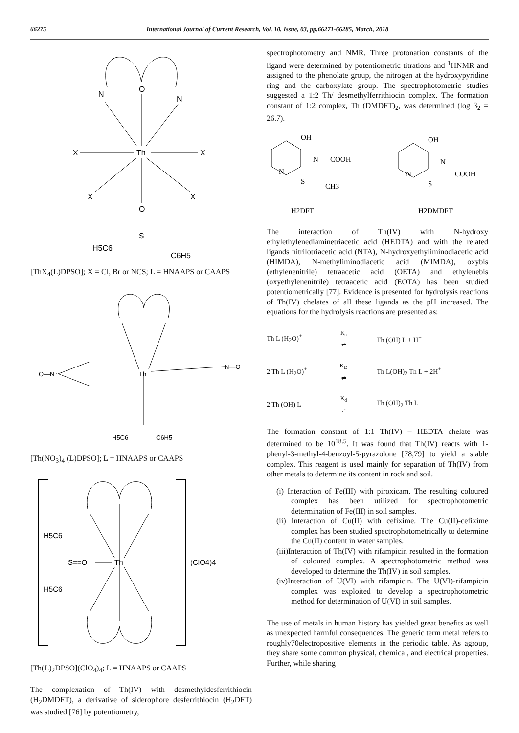66275 International Journal of Current Research, Vol. 10, Issue, 03, pp.66271-66285, March, 2018
O
N
N
Th
X
X
X
X
O
S
H5C6
C6H5
[ThX<sub>4</sub>(L)DPSO]; X = Cl, Br or NCS; L = HNAAPS or CAAPS
Th
O—N
N—O
H5C6
C6H5
[Th(NO<sub>3</sub>)<sub>4</sub> (L)DPSO]; L = HNAAPS or CAAPS
Th
H5C6
H5C6
S==O
(ClO4)4
[Th(L)<sub>2</sub>DPSO](ClO<sub>4</sub>)<sub>4</sub>; L = HNAAPS or CAAPS
The complexation of Th(IV) with desmethyldesferrithiocin (H<sub>2</sub>DMDFT), a derivative of siderophore desferrithiocin (H<sub>2</sub>DFT) was studied [76] by potentiometry,
spectrophotometry and NMR. Three protonation constants of the ligand were determined by potentiometric titrations and <sup>1</sup>HNMR and assigned to the phenolate group, the nitrogen at the hydroxypyridine ring and the carboxylate group. The spectrophotometric studies suggested a 1:2 Th/ desmethylferrithiocin complex. The formation constant of 1:2 complex, Th (DMDFT)<sub>2</sub>, was determined (log β<sub>2</sub> = 26.7).
OH
N
N
COOH
S
CH3
H2DFT
OH
N
N
COOH
S
H2DMDFT
The interaction of Th(IV) with N-hydroxy ethylethylenediaminetriacetic acid (HEDTA) and with the related ligands nitrilotriacetic acid (NTA), N-hydroxyethyliminodiacetic acid (HIMDA), N-methyliminodiacetic acid (MIMDA), oxybis (ethylenenitrile) tetraacetic acid (OETA) and ethylenebis (oxyethylenenitrile) tetraacetic acid (EOTA) has been studied potentiometrically [77]. Evidence is presented for hydrolysis reactions of Th(IV) chelates of all these ligands as the pH increased. The equations for the hydrolysis reactions are presented as:
Th L (H<sub>2</sub>O)<sup>+</sup> K<sub>a</sub>
⇌ Th (OH) L + H<sup>+</sup>
2 Th L (H<sub>2</sub>O)<sup>+</sup> K<sub>D</sub>
⇌ Th L(OH)<sub>2</sub> Th L + 2H<sup>+</sup>
2 Th (OH) L K<sub>d</sub>
⇌ Th (OH)<sub>2</sub> Th L
The formation constant of 1:1 Th(IV) – HEDTA chelate was determined to be 10<sup>18.5</sup>. It was found that Th(IV) reacts with 1-phenyl-3-methyl-4-benzoyl-5-pyrazolone [78,79] to yield a stable complex. This reagent is used mainly for separation of Th(IV) from other metals to determine its content in rock and soil.
(i) Interaction of Fe(III) with piroxicam. The resulting coloured complex has been utilized for spectrophotometric determination of Fe(III) in soil samples.
(ii) Interaction of Cu(II) with cefixime. The Cu(II)-cefixime complex has been studied spectrophotometrically to determine the Cu(II) content in water samples.
(iii)Interaction of Th(IV) with rifampicin resulted in the formation of coloured complex. A spectrophotometric method was developed to determine the Th(IV) in soil samples.
(iv)Interaction of U(VI) with rifampicin. The U(VI)-rifampicin complex was exploited to develop a spectrophotometric method for determination of U(VI) in soil samples.
The use of metals in human history has yielded great benefits as well as unexpected harmful consequences. The generic term metal refers to roughly70electropositive elements in the periodic table. As agroup, they share some common physical, chemical, and electrical properties. Further, while sharing